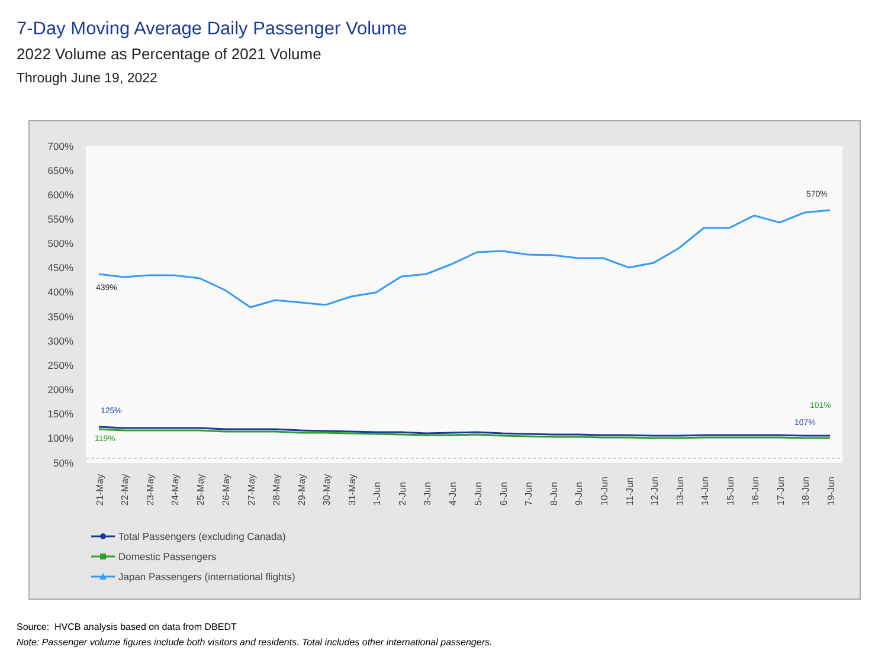7-Day Moving Average Daily Passenger Volume
2022 Volume as Percentage of 2021 Volume
Through June 19, 2022
700%
650%
600%
550%
500%
450%
400%
350%
300%
250%
200%
150%
100%
50%
439%
570%
125%
119%
101%
107%
21-May
22-May
23-May
24-May
25-May
26-May
27-May
28-May
29-May
30-May
31-May
1-Jun
2-Jun
3-Jun
4-Jun
5-Jun
6-Jun
7-Jun
8-Jun
9-Jun
10-Jun
11-Jun
12-Jun
13-Jun
14-Jun
15-Jun
16-Jun
17-Jun
18-Jun
19-Jun
Total Passengers (excluding Canada)
Domestic Passengers
Japan Passengers (international flights)
Source: HVCB analysis based on data from DBEDT
Note: Passenger volume figures include both visitors and residents. Total includes other international passengers.